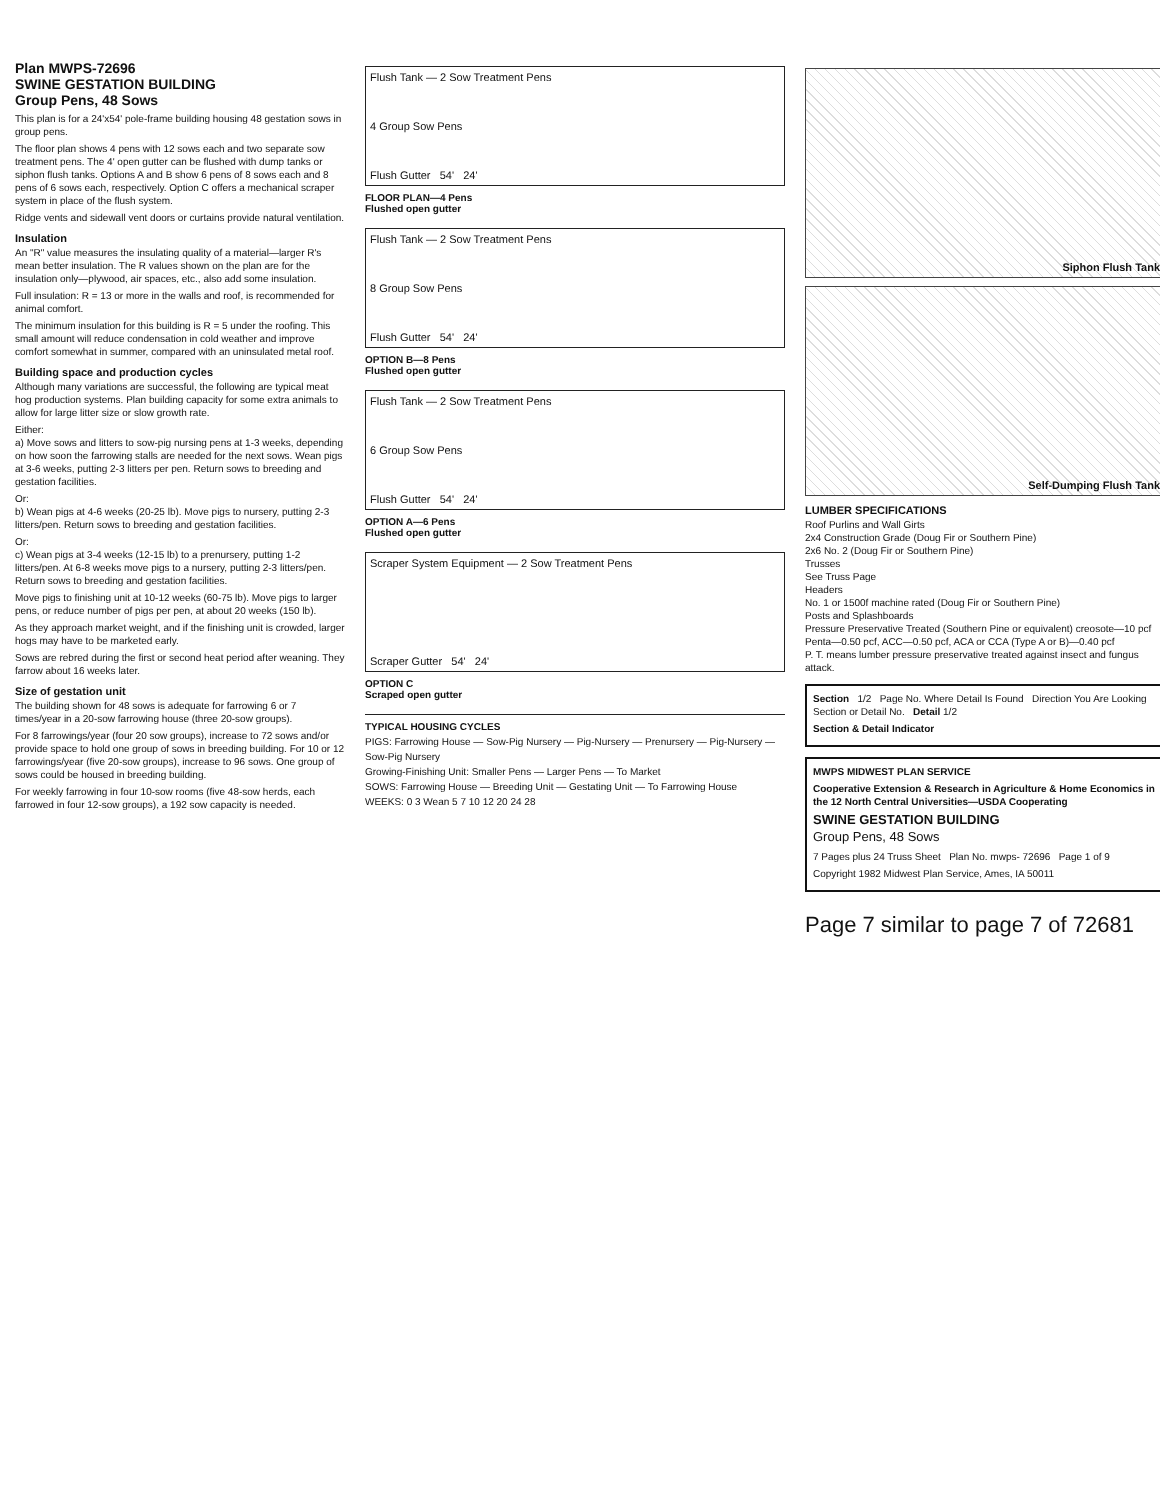Plan MWPS-72696
SWINE GESTATION BUILDING
Group Pens, 48 Sows
This plan is for a 24'x54' pole-frame building housing 48 gestation sows in group pens.
The floor plan shows 4 pens with 12 sows each and two separate sow treatment pens. The 4' open gutter can be flushed with dump tanks or siphon flush tanks. Options A and B show 6 pens of 8 sows each and 8 pens of 6 sows each, respectively. Option C offers a mechanical scraper system in place of the flush system.
Ridge vents and sidewall vent doors or curtains provide natural ventilation.
Insulation
An "R" value measures the insulating quality of a material—larger R's mean better insulation. The R values shown on the plan are for the insulation only—plywood, air spaces, etc., also add some insulation.
Full insulation: R = 13 or more in the walls and roof, is recommended for animal comfort.
The minimum insulation for this building is R = 5 under the roofing. This small amount will reduce condensation in cold weather and improve comfort somewhat in summer, compared with an uninsulated metal roof.
Building space and production cycles
Although many variations are successful, the following are typical meat hog production systems. Plan building capacity for some extra animals to allow for large litter size or slow growth rate.
Either:
a) Move sows and litters to sow-pig nursing pens at 1-3 weeks, depending on how soon the farrowing stalls are needed for the next sows. Wean pigs at 3-6 weeks, putting 2-3 litters per pen. Return sows to breeding and gestation facilities.
Or:
b) Wean pigs at 4-6 weeks (20-25 lb). Move pigs to nursery, putting 2-3 litters/pen. Return sows to breeding and gestation facilities.
Or:
c) Wean pigs at 3-4 weeks (12-15 lb) to a prenursery, putting 1-2 litters/pen. At 6-8 weeks move pigs to a nursery, putting 2-3 litters/pen. Return sows to breeding and gestation facilities.
Move pigs to finishing unit at 10-12 weeks (60-75 lb). Move pigs to larger pens, or reduce number of pigs per pen, at about 20 weeks (150 lb).
As they approach market weight, and if the finishing unit is crowded, larger hogs may have to be marketed early.
Sows are rebred during the first or second heat period after weaning. They farrow about 16 weeks later.
Size of gestation unit
The building shown for 48 sows is adequate for farrowing 6 or 7 times/year in a 20-sow farrowing house (three 20-sow groups).
For 8 farrowings/year (four 20 sow groups), increase to 72 sows and/or provide space to hold one group of sows in breeding building. For 10 or 12 farrowings/year (five 20-sow groups), increase to 96 sows. One group of sows could be housed in breeding building.
For weekly farrowing in four 10-sow rooms (five 48-sow herds, each farrowed in four 12-sow groups), a 192 sow capacity is needed.
Flush Tank — 2 Sow Treatment Pens
4 Group Sow Pens
Flush Gutter 54' 24'
FLOOR PLAN—4 Pens
Flushed open gutter
Flush Tank — 2 Sow Treatment Pens
8 Group Sow Pens
Flush Gutter 54' 24'
OPTION B—8 Pens
Flushed open gutter
Flush Tank — 2 Sow Treatment Pens
6 Group Sow Pens
Flush Gutter 54' 24'
OPTION A—6 Pens
Flushed open gutter
Scraper System Equipment — 2 Sow Treatment Pens
Scraper Gutter 54' 24'
OPTION C
Scraped open gutter
TYPICAL HOUSING CYCLES
PIGS: Farrowing House — Sow-Pig Nursery — Pig-Nursery — Prenursery — Pig-Nursery — Sow-Pig Nursery
Growing-Finishing Unit: Smaller Pens — Larger Pens — To Market
SOWS: Farrowing House — Breeding Unit — Gestating Unit — To Farrowing House
WEEKS: 0 3 Wean 5 7 10 12 20 24 28
Siphon Flush Tank
Self-Dumping Flush Tank
LUMBER SPECIFICATIONS
Roof Purlins and Wall Girts
2x4 Construction Grade (Doug Fir or Southern Pine)
2x6 No. 2 (Doug Fir or Southern Pine)
Trusses
See Truss Page
Headers
No. 1 or 1500f machine rated (Doug Fir or Southern Pine)
Posts and Splashboards
Pressure Preservative Treated (Southern Pine or equivalent) creosote—10 pcf
Penta—0.50 pcf, ACC—0.50 pcf, ACA or CCA (Type A or B)—0.40 pcf
P. T. means lumber pressure preservative treated against insect and fungus attack.
Section 1/2 Page No. Where Detail Is Found Direction You Are Looking Section or Detail No. Detail 1/2
Section & Detail Indicator
MWPS MIDWEST PLAN SERVICE
Cooperative Extension & Research in Agriculture & Home Economics in the 12 North Central Universities—USDA Cooperating
SWINE GESTATION BUILDING
Group Pens, 48 Sows
7 Pages plus 24 Truss Sheet Plan No. mwps- 72696 Page 1 of 9
Copyright 1982 Midwest Plan Service, Ames, IA 50011
Page 7 similar to page 7 of 72681